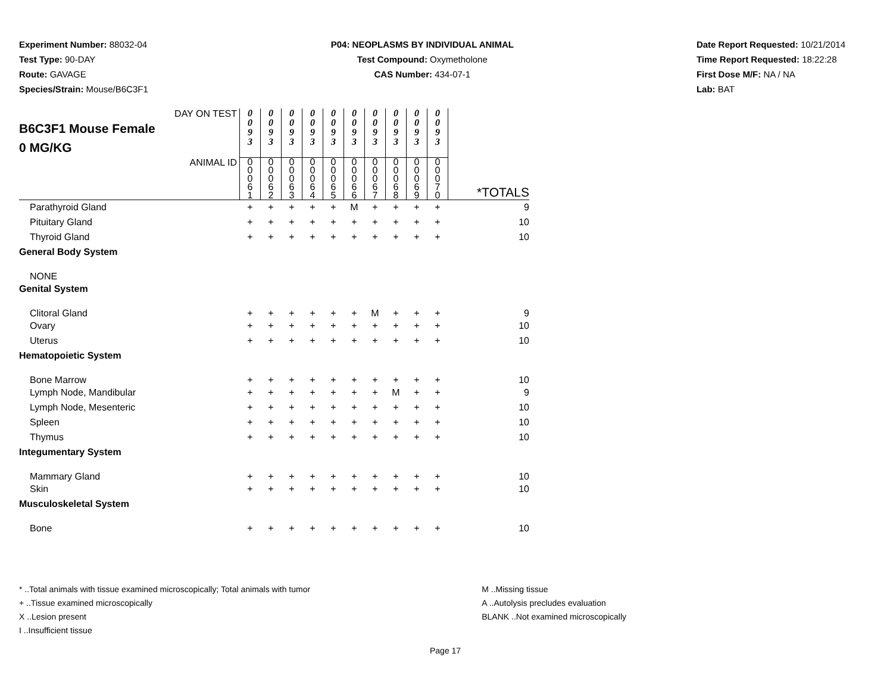Experiment Number: 88032-04
Test Type: 90-DAY
Route: GAVAGE
Species/Strain: Mouse/B6C3F1
P04: NEOPLASMS BY INDIVIDUAL ANIMAL
Test Compound: Oxymetholone
CAS Number: 434-07-1
Date Report Requested: 10/21/2014
Time Report Requested: 18:22:28
First Dose M/F: NA / NA
Lab: BAT
| DAY ON TEST B6C3F1 Mouse Female 0 MG/KG | 0 0 9 3 | 0 0 9 3 | 0 0 9 3 | 0 0 9 3 | 0 0 9 3 | 0 0 9 3 | 0 0 9 3 | 0 0 9 3 | 0 0 9 3 | 0 0 9 3 | |
| ANIMAL ID | 0 0 0 6 1 | 0 0 0 6 2 | 0 0 0 6 3 | 0 0 0 6 4 | 0 0 0 6 5 | 0 0 0 6 6 | 0 0 0 6 7 | 0 0 0 6 8 | 0 0 0 6 9 | 0 0 0 7 0 | *TOTALS |
| Parathyroid Gland | + | + | + | + | + | M | + | + | + | + | 9 |
| Pituitary Gland | + | + | + | + | + | + | + | + | + | + | 10 |
| Thyroid Gland | + | + | + | + | + | + | + | + | + | + | 10 |
| General Body System | | | | | | | | | | | |
| NONE | | | | | | | | | | | |
| Genital System | | | | | | | | | | | |
| Clitoral Gland | + | + | + | + | + | + | M | + | + | + | 9 |
| Ovary | + | + | + | + | + | + | + | + | + | + | 10 |
| Uterus | + | + | + | + | + | + | + | + | + | + | 10 |
| Hematopoietic System | | | | | | | | | | | |
| Bone Marrow | + | + | + | + | + | + | + | + | + | + | 10 |
| Lymph Node, Mandibular | + | + | + | + | + | + | + | M | + | + | 9 |
| Lymph Node, Mesenteric | + | + | + | + | + | + | + | + | + | + | 10 |
| Spleen | + | + | + | + | + | + | + | + | + | + | 10 |
| Thymus | + | + | + | + | + | + | + | + | + | + | 10 |
| Integumentary System | | | | | | | | | | | |
| Mammary Gland | + | + | + | + | + | + | + | + | + | + | 10 |
| Skin | + | + | + | + | + | + | + | + | + | + | 10 |
| Musculoskeletal System | | | | | | | | | | | |
| Bone | + | + | + | + | + | + | + | + | + | + | 10 |
* ..Total animals with tissue examined microscopically; Total animals with tumor
+ ..Tissue examined microscopically
X ..Lesion present
I ..Insufficient tissue
M ..Missing tissue
A ..Autolysis precludes evaluation
BLANK ..Not examined microscopically
Page 17